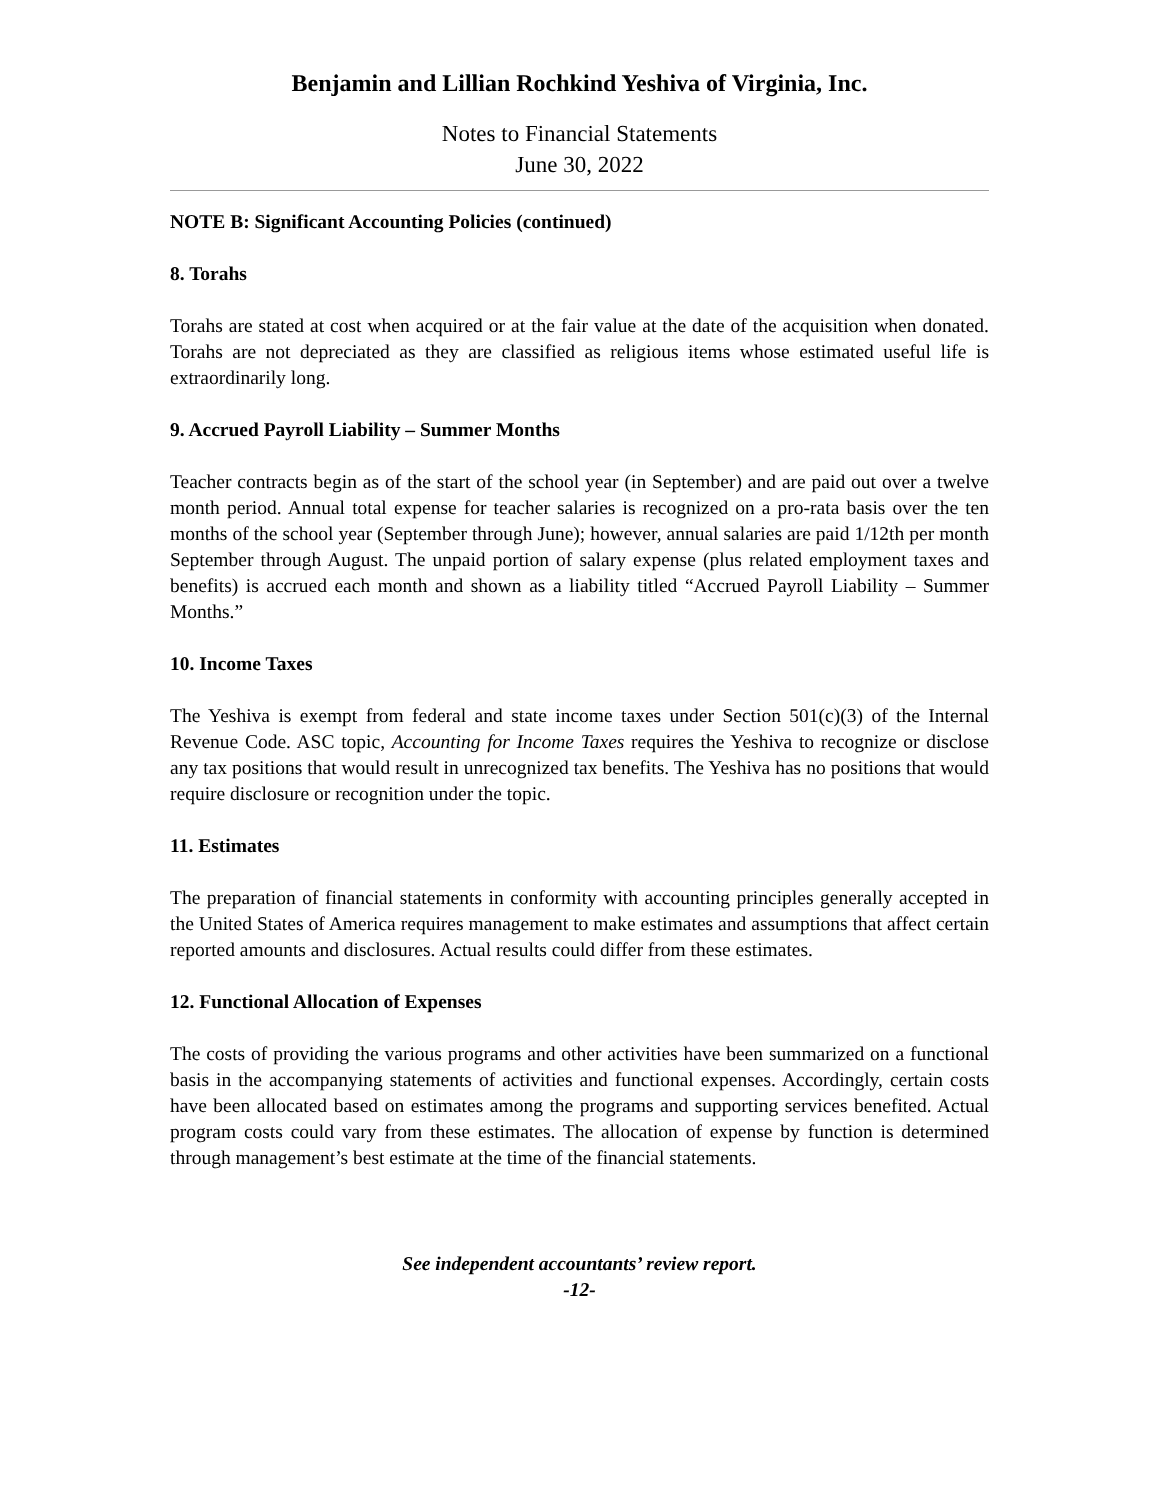Benjamin and Lillian Rochkind Yeshiva of Virginia, Inc.
Notes to Financial Statements
June 30, 2022
NOTE B: Significant Accounting Policies (continued)
8. Torahs
Torahs are stated at cost when acquired or at the fair value at the date of the acquisition when donated. Torahs are not depreciated as they are classified as religious items whose estimated useful life is extraordinarily long.
9. Accrued Payroll Liability – Summer Months
Teacher contracts begin as of the start of the school year (in September) and are paid out over a twelve month period. Annual total expense for teacher salaries is recognized on a pro-rata basis over the ten months of the school year (September through June); however, annual salaries are paid 1/12th per month September through August. The unpaid portion of salary expense (plus related employment taxes and benefits) is accrued each month and shown as a liability titled “Accrued Payroll Liability – Summer Months.”
10. Income Taxes
The Yeshiva is exempt from federal and state income taxes under Section 501(c)(3) of the Internal Revenue Code. ASC topic, Accounting for Income Taxes requires the Yeshiva to recognize or disclose any tax positions that would result in unrecognized tax benefits. The Yeshiva has no positions that would require disclosure or recognition under the topic.
11. Estimates
The preparation of financial statements in conformity with accounting principles generally accepted in the United States of America requires management to make estimates and assumptions that affect certain reported amounts and disclosures. Actual results could differ from these estimates.
12. Functional Allocation of Expenses
The costs of providing the various programs and other activities have been summarized on a functional basis in the accompanying statements of activities and functional expenses. Accordingly, certain costs have been allocated based on estimates among the programs and supporting services benefited. Actual program costs could vary from these estimates. The allocation of expense by function is determined through management’s best estimate at the time of the financial statements.
See independent accountants’ review report.
-12-